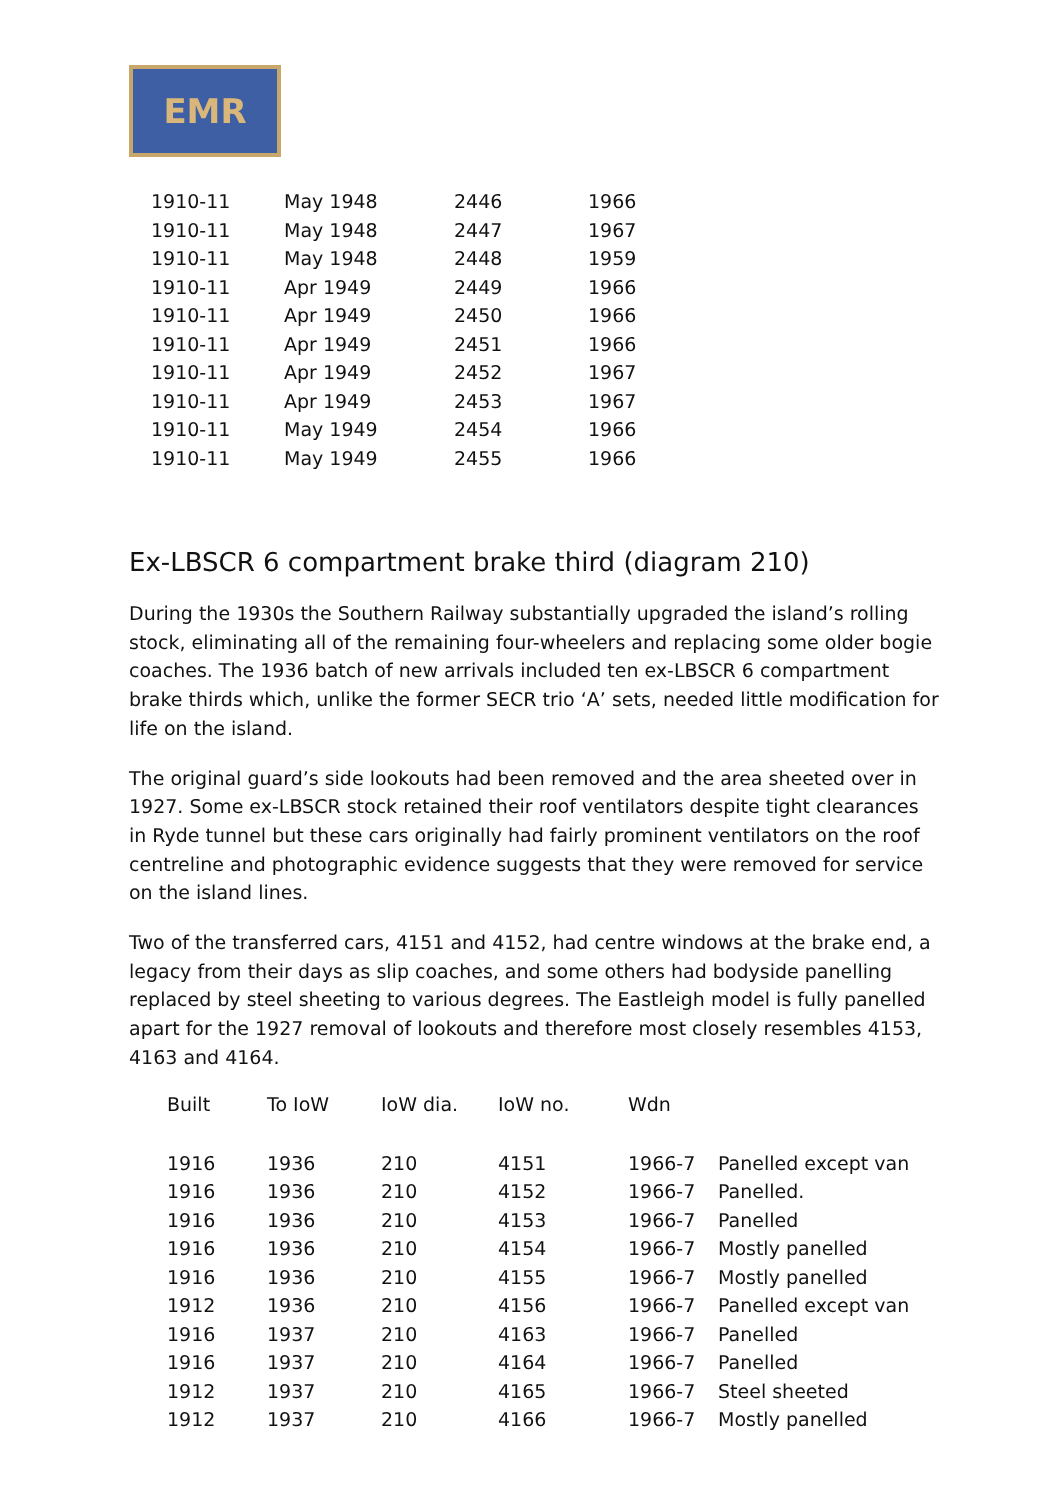EMR
| 1910-11 | May 1948 | 2446 | 1966 |
| 1910-11 | May 1948 | 2447 | 1967 |
| 1910-11 | May 1948 | 2448 | 1959 |
| 1910-11 | Apr 1949 | 2449 | 1966 |
| 1910-11 | Apr 1949 | 2450 | 1966 |
| 1910-11 | Apr 1949 | 2451 | 1966 |
| 1910-11 | Apr 1949 | 2452 | 1967 |
| 1910-11 | Apr 1949 | 2453 | 1967 |
| 1910-11 | May 1949 | 2454 | 1966 |
| 1910-11 | May 1949 | 2455 | 1966 |
Ex-LBSCR 6 compartment brake third (diagram 210)
During the 1930s the Southern Railway substantially upgraded the island’s rolling stock, eliminating all of the remaining four-wheelers and replacing some older bogie coaches. The 1936 batch of new arrivals included ten ex-LBSCR 6 compartment brake thirds which, unlike the former SECR trio ‘A’ sets, needed little modification for life on the island.
The original guard’s side lookouts had been removed and the area sheeted over in 1927. Some ex-LBSCR stock retained their roof ventilators despite tight clearances in Ryde tunnel but these cars originally had fairly prominent ventilators on the roof centreline and photographic evidence suggests that they were removed for service on the island lines.
Two of the transferred cars, 4151 and 4152, had centre windows at the brake end, a legacy from their days as slip coaches, and some others had bodyside panelling replaced by steel sheeting to various degrees. The Eastleigh model is fully panelled apart for the 1927 removal of lookouts and therefore most closely resembles 4153, 4163 and 4164.
| Built | To IoW | IoW dia. | IoW no. | Wdn | |
| --- | --- | --- | --- | --- | --- |
| 1916 | 1936 | 210 | 4151 | 1966-7 | Panelled except van |
| 1916 | 1936 | 210 | 4152 | 1966-7 | Panelled. |
| 1916 | 1936 | 210 | 4153 | 1966-7 | Panelled |
| 1916 | 1936 | 210 | 4154 | 1966-7 | Mostly panelled |
| 1916 | 1936 | 210 | 4155 | 1966-7 | Mostly panelled |
| 1912 | 1936 | 210 | 4156 | 1966-7 | Panelled except van |
| 1916 | 1937 | 210 | 4163 | 1966-7 | Panelled |
| 1916 | 1937 | 210 | 4164 | 1966-7 | Panelled |
| 1912 | 1937 | 210 | 4165 | 1966-7 | Steel sheeted |
| 1912 | 1937 | 210 | 4166 | 1966-7 | Mostly panelled |